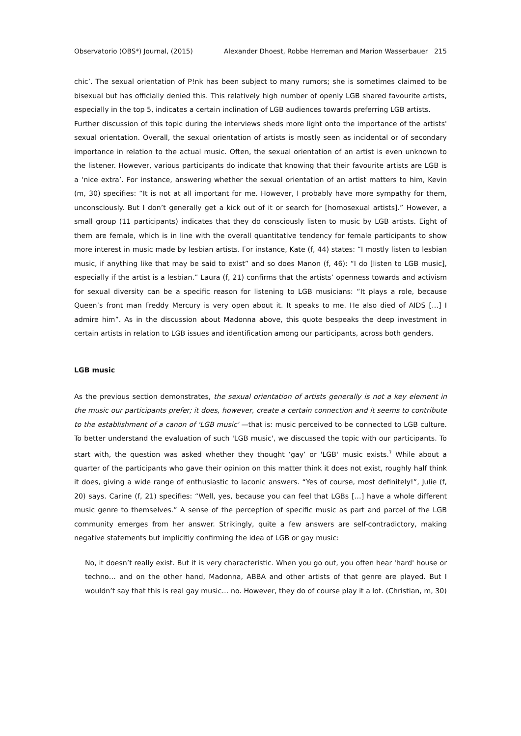Observatorio (OBS*) Journal, (2015) Alexander Dhoest, Robbe Herreman and Marion Wasserbauer 215
chic’. The sexual orientation of P!nk has been subject to many rumors; she is sometimes claimed to be bisexual but has officially denied this. This relatively high number of openly LGB shared favourite artists, especially in the top 5, indicates a certain inclination of LGB audiences towards preferring LGB artists.
Further discussion of this topic during the interviews sheds more light onto the importance of the artists' sexual orientation. Overall, the sexual orientation of artists is mostly seen as incidental or of secondary importance in relation to the actual music. Often, the sexual orientation of an artist is even unknown to the listener. However, various participants do indicate that knowing that their favourite artists are LGB is a ‘nice extra’. For instance, answering whether the sexual orientation of an artist matters to him, Kevin (m, 30) specifies: “It is not at all important for me. However, I probably have more sympathy for them, unconsciously. But I don’t generally get a kick out of it or search for [homosexual artists].” However, a small group (11 participants) indicates that they do consciously listen to music by LGB artists. Eight of them are female, which is in line with the overall quantitative tendency for female participants to show more interest in music made by lesbian artists. For instance, Kate (f, 44) states: “I mostly listen to lesbian music, if anything like that may be said to exist” and so does Manon (f, 46): “I do [listen to LGB music], especially if the artist is a lesbian.” Laura (f, 21) confirms that the artists’ openness towards and activism for sexual diversity can be a specific reason for listening to LGB musicians: “It plays a role, because Queen’s front man Freddy Mercury is very open about it. It speaks to me. He also died of AIDS […] I admire him”. As in the discussion about Madonna above, this quote bespeaks the deep investment in certain artists in relation to LGB issues and identification among our participants, across both genders.
LGB music
As the previous section demonstrates, the sexual orientation of artists generally is not a key element in the music our participants prefer; it does, however, create a certain connection and it seems to contribute to the establishment of a canon of 'LGB music' —that is: music perceived to be connected to LGB culture. To better understand the evaluation of such 'LGB music', we discussed the topic with our participants. To start with, the question was asked whether they thought ‘gay’ or 'LGB' music exists.<sup>7</sup> While about a quarter of the participants who gave their opinion on this matter think it does not exist, roughly half think it does, giving a wide range of enthusiastic to laconic answers. “Yes of course, most definitely!”, Julie (f, 20) says. Carine (f, 21) specifies: “Well, yes, because you can feel that LGBs […] have a whole different music genre to themselves.” A sense of the perception of specific music as part and parcel of the LGB community emerges from her answer. Strikingly, quite a few answers are self-contradictory, making negative statements but implicitly confirming the idea of LGB or gay music:
No, it doesn’t really exist. But it is very characteristic. When you go out, you often hear 'hard' house or techno… and on the other hand, Madonna, ABBA and other artists of that genre are played. But I wouldn’t say that this is real gay music… no. However, they do of course play it a lot. (Christian, m, 30)